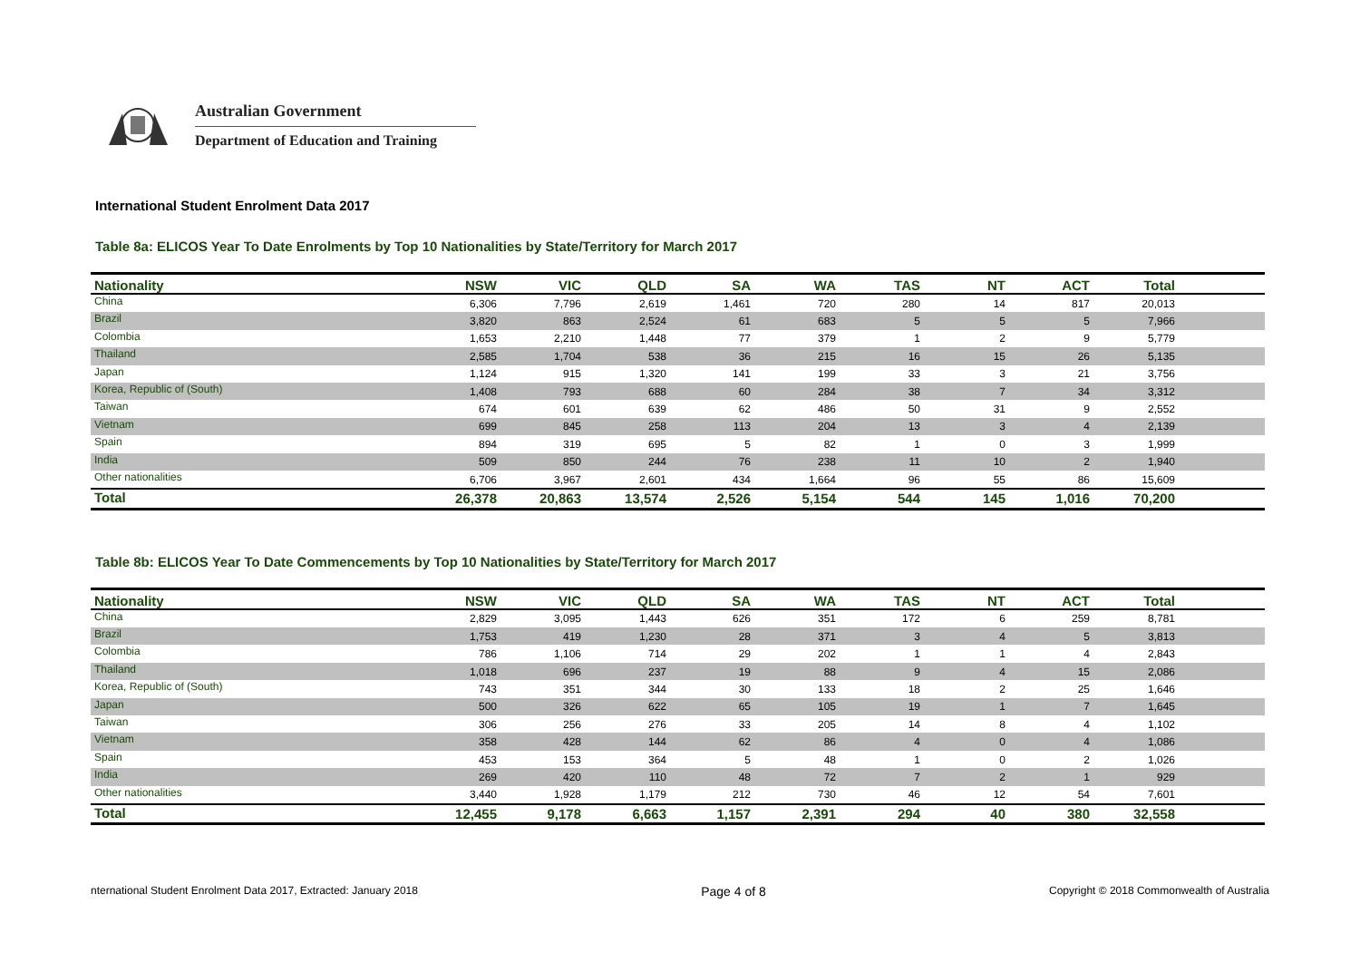Australian Government
Department of Education and Training
International Student Enrolment Data 2017
Table 8a: ELICOS Year To Date Enrolments by Top 10 Nationalities by State/Territory for March 2017
| Nationality | NSW | VIC | QLD | SA | WA | TAS | NT | ACT | Total | |
| --- | --- | --- | --- | --- | --- | --- | --- | --- | --- | --- |
| China | 6,306 | 7,796 | 2,619 | 1,461 | 720 | 280 | 14 | 817 | 20,013 | |
| Brazil | 3,820 | 863 | 2,524 | 61 | 683 | 5 | 5 | 5 | 7,966 | |
| Colombia | 1,653 | 2,210 | 1,448 | 77 | 379 | 1 | 2 | 9 | 5,779 | |
| Thailand | 2,585 | 1,704 | 538 | 36 | 215 | 16 | 15 | 26 | 5,135 | |
| Japan | 1,124 | 915 | 1,320 | 141 | 199 | 33 | 3 | 21 | 3,756 | |
| Korea, Republic of (South) | 1,408 | 793 | 688 | 60 | 284 | 38 | 7 | 34 | 3,312 | |
| Taiwan | 674 | 601 | 639 | 62 | 486 | 50 | 31 | 9 | 2,552 | |
| Vietnam | 699 | 845 | 258 | 113 | 204 | 13 | 3 | 4 | 2,139 | |
| Spain | 894 | 319 | 695 | 5 | 82 | 1 | 0 | 3 | 1,999 | |
| India | 509 | 850 | 244 | 76 | 238 | 11 | 10 | 2 | 1,940 | |
| Other nationalities | 6,706 | 3,967 | 2,601 | 434 | 1,664 | 96 | 55 | 86 | 15,609 | |
| Total | 26,378 | 20,863 | 13,574 | 2,526 | 5,154 | 544 | 145 | 1,016 | 70,200 | |
Table 8b: ELICOS Year To Date Commencements by Top 10 Nationalities by State/Territory for March 2017
| Nationality | NSW | VIC | QLD | SA | WA | TAS | NT | ACT | Total | |
| --- | --- | --- | --- | --- | --- | --- | --- | --- | --- | --- |
| China | 2,829 | 3,095 | 1,443 | 626 | 351 | 172 | 6 | 259 | 8,781 | |
| Brazil | 1,753 | 419 | 1,230 | 28 | 371 | 3 | 4 | 5 | 3,813 | |
| Colombia | 786 | 1,106 | 714 | 29 | 202 | 1 | 1 | 4 | 2,843 | |
| Thailand | 1,018 | 696 | 237 | 19 | 88 | 9 | 4 | 15 | 2,086 | |
| Korea, Republic of (South) | 743 | 351 | 344 | 30 | 133 | 18 | 2 | 25 | 1,646 | |
| Japan | 500 | 326 | 622 | 65 | 105 | 19 | 1 | 7 | 1,645 | |
| Taiwan | 306 | 256 | 276 | 33 | 205 | 14 | 8 | 4 | 1,102 | |
| Vietnam | 358 | 428 | 144 | 62 | 86 | 4 | 0 | 4 | 1,086 | |
| Spain | 453 | 153 | 364 | 5 | 48 | 1 | 0 | 2 | 1,026 | |
| India | 269 | 420 | 110 | 48 | 72 | 7 | 2 | 1 | 929 | |
| Other nationalities | 3,440 | 1,928 | 1,179 | 212 | 730 | 46 | 12 | 54 | 7,601 | |
| Total | 12,455 | 9,178 | 6,663 | 1,157 | 2,391 | 294 | 40 | 380 | 32,558 | |
nternational Student Enrolment Data 2017, Extracted: January 2018 Page 4 of 8 Copyright © 2018 Commonwealth of Australia